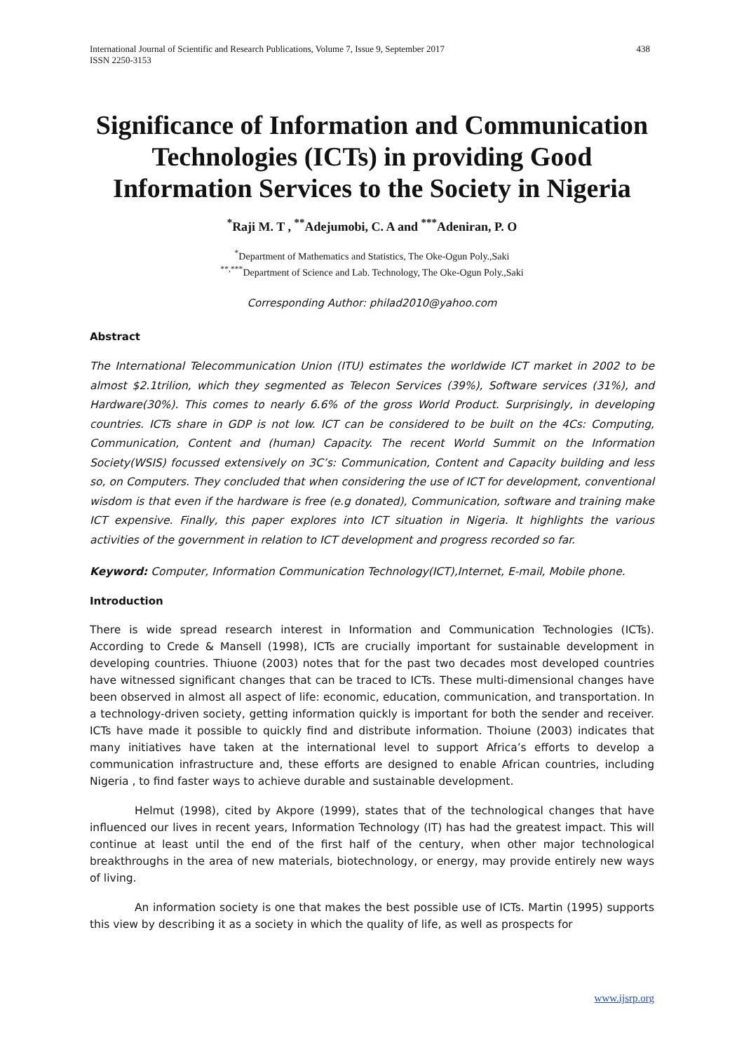International Journal of Scientific and Research Publications, Volume 7, Issue 9, September 2017
ISSN 2250-3153 438
Significance of Information and Communication Technologies (ICTs) in providing Good Information Services to the Society in Nigeria
<sup>*</sup> Raji M. T , <sup>**</sup>Adejumobi, C. A and <sup>***</sup>Adeniran, P. O
<sup>*</sup> Department of Mathematics and Statistics, The Oke-Ogun Poly.,Saki
<sup>**,***</sup>Department of Science and Lab. Technology, The Oke-Ogun Poly.,Saki
Corresponding Author: philad2010@yahoo.com
Abstract
The International Telecommunication Union (ITU) estimates the worldwide ICT market in 2002 to be almost $2.1trilion, which they segmented as Telecon Services (39%), Software services (31%), and Hardware(30%). This comes to nearly 6.6% of the gross World Product. Surprisingly, in developing countries. ICTs share in GDP is not low. ICT can be considered to be built on the 4Cs: Computing, Communication, Content and (human) Capacity. The recent World Summit on the Information Society(WSIS) focussed extensively on 3C’s: Communication, Content and Capacity building and less so, on Computers. They concluded that when considering the use of ICT for development, conventional wisdom is that even if the hardware is free (e.g donated), Communication, software and training make ICT expensive. Finally, this paper explores into ICT situation in Nigeria. It highlights the various activities of the government in relation to ICT development and progress recorded so far.
Keyword: Computer, Information Communication Technology(ICT),Internet, E-mail, Mobile phone.
Introduction
There is wide spread research interest in Information and Communication Technologies (ICTs). According to Crede & Mansell (1998), ICTs are crucially important for sustainable development in developing countries. Thiuone (2003) notes that for the past two decades most developed countries have witnessed significant changes that can be traced to ICTs. These multi-dimensional changes have been observed in almost all aspect of life: economic, education, communication, and transportation. In a technology-driven society, getting information quickly is important for both the sender and receiver. ICTs have made it possible to quickly find and distribute information. Thoiune (2003) indicates that many initiatives have taken at the international level to support Africa’s efforts to develop a communication infrastructure and, these efforts are designed to enable African countries, including Nigeria , to find faster ways to achieve durable and sustainable development.
Helmut (1998), cited by Akpore (1999), states that of the technological changes that have influenced our lives in recent years, Information Technology (IT) has had the greatest impact. This will continue at least until the end of the first half of the century, when other major technological breakthroughs in the area of new materials, biotechnology, or energy, may provide entirely new ways of living.
An information society is one that makes the best possible use of ICTs. Martin (1995) supports this view by describing it as a society in which the quality of life, as well as prospects for
www.ijsrp.org